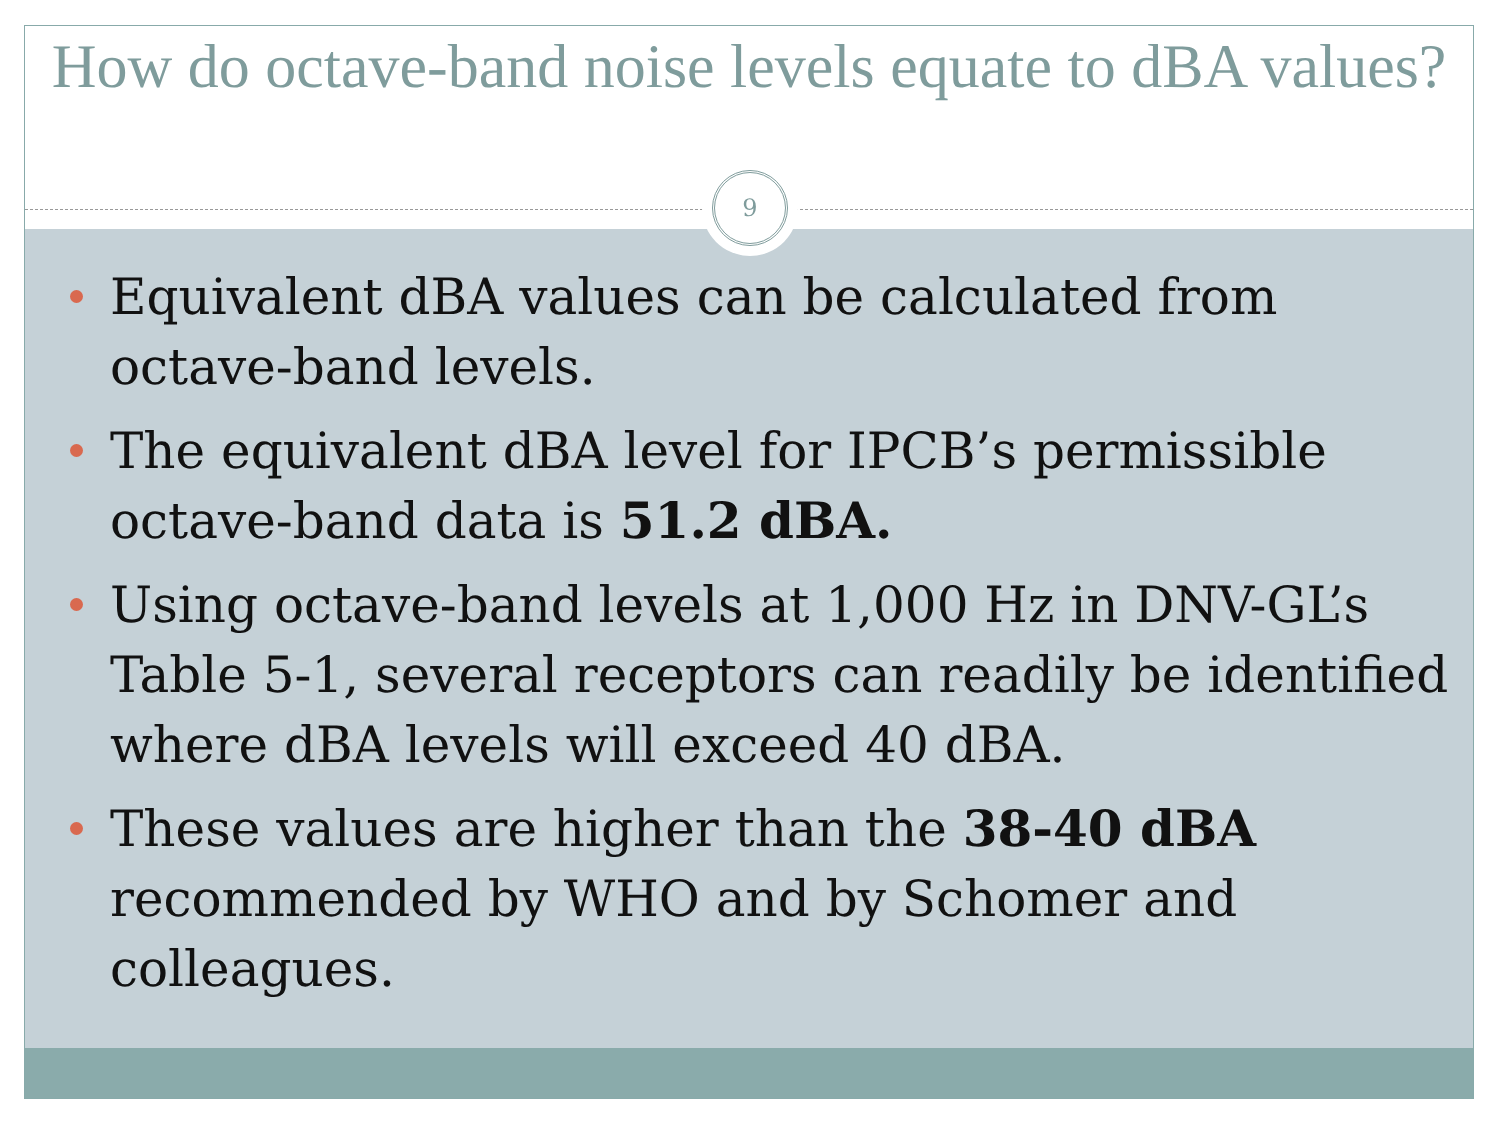How do octave-band noise levels equate to dBA values?
9
Equivalent dBA values can be calculated from octave-band levels.
The equivalent dBA level for IPCB’s permissible octave-band data is 51.2 dBA.
Using octave-band levels at 1,000 Hz in DNV-GL’s Table 5-1, several receptors can readily be identified where dBA levels will exceed 40 dBA.
These values are higher than the 38-40 dBA recommended by WHO and by Schomer and colleagues.